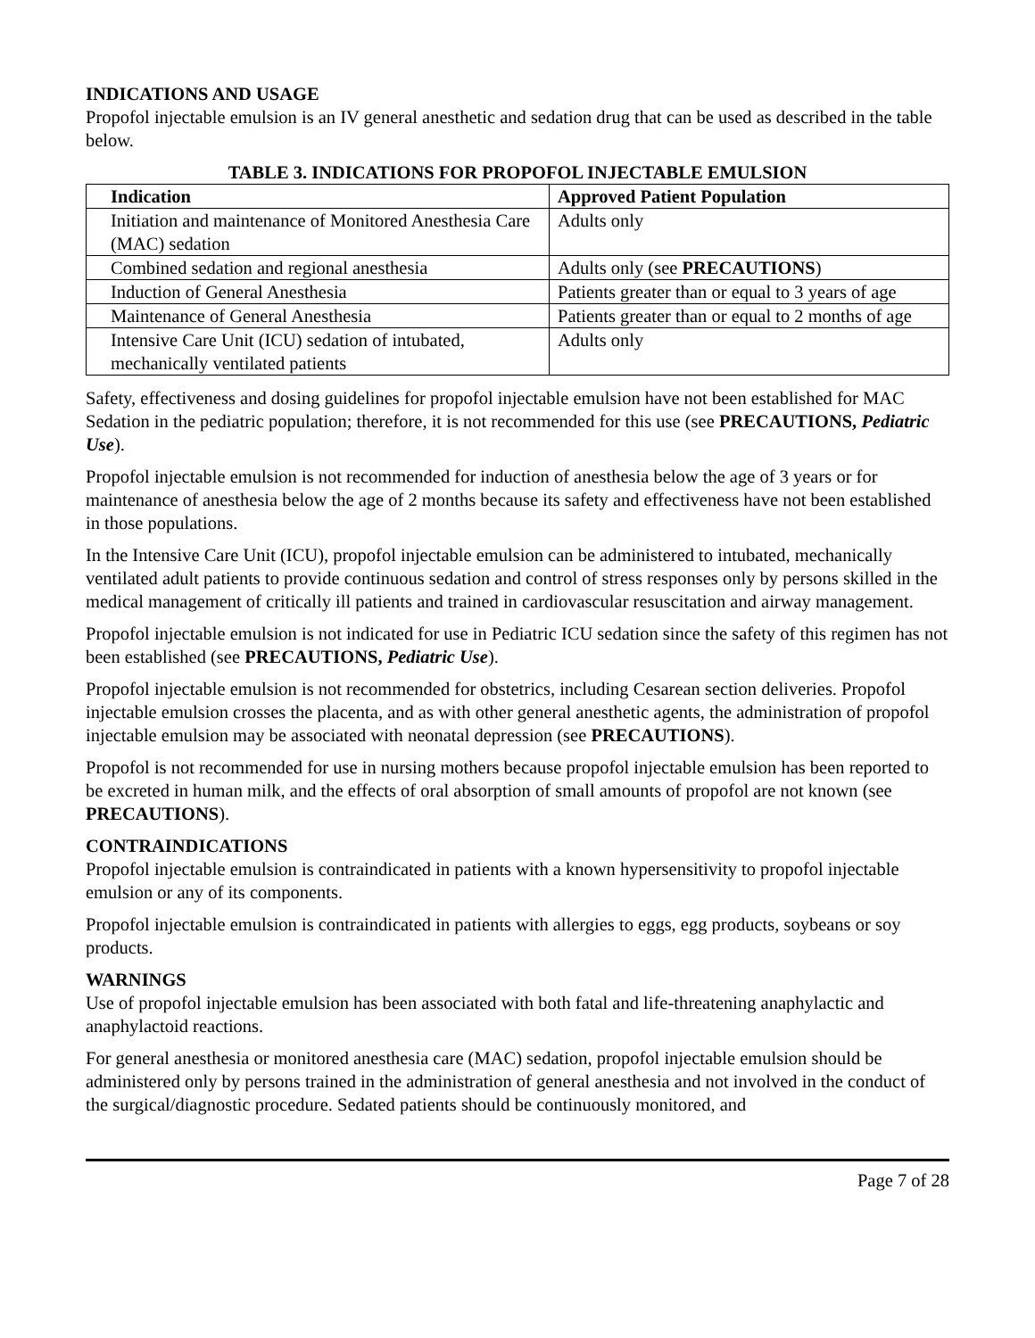INDICATIONS AND USAGE
Propofol injectable emulsion is an IV general anesthetic and sedation drug that can be used as described in the table below.
TABLE 3. INDICATIONS FOR PROPOFOL INJECTABLE EMULSION
| Indication | Approved Patient Population |
| --- | --- |
| Initiation and maintenance of Monitored Anesthesia Care (MAC) sedation | Adults only |
| Combined sedation and regional anesthesia | Adults only (see PRECAUTIONS ) |
| Induction of General Anesthesia | Patients greater than or equal to 3 years of age |
| Maintenance of General Anesthesia | Patients greater than or equal to 2 months of age |
| Intensive Care Unit (ICU) sedation of intubated, mechanically ventilated patients | Adults only |
Safety, effectiveness and dosing guidelines for propofol injectable emulsion have not been established for MAC Sedation in the pediatric population; therefore, it is not recommended for this use (see PRECAUTIONS, Pediatric Use).
Propofol injectable emulsion is not recommended for induction of anesthesia below the age of 3 years or for maintenance of anesthesia below the age of 2 months because its safety and effectiveness have not been established in those populations.
In the Intensive Care Unit (ICU), propofol injectable emulsion can be administered to intubated, mechanically ventilated adult patients to provide continuous sedation and control of stress responses only by persons skilled in the medical management of critically ill patients and trained in cardiovascular resuscitation and airway management.
Propofol injectable emulsion is not indicated for use in Pediatric ICU sedation since the safety of this regimen has not been established (see PRECAUTIONS, Pediatric Use).
Propofol injectable emulsion is not recommended for obstetrics, including Cesarean section deliveries. Propofol injectable emulsion crosses the placenta, and as with other general anesthetic agents, the administration of propofol injectable emulsion may be associated with neonatal depression (see PRECAUTIONS).
Propofol is not recommended for use in nursing mothers because propofol injectable emulsion has been reported to be excreted in human milk, and the effects of oral absorption of small amounts of propofol are not known (see PRECAUTIONS).
CONTRAINDICATIONS
Propofol injectable emulsion is contraindicated in patients with a known hypersensitivity to propofol injectable emulsion or any of its components.
Propofol injectable emulsion is contraindicated in patients with allergies to eggs, egg products, soybeans or soy products.
WARNINGS
Use of propofol injectable emulsion has been associated with both fatal and life-threatening anaphylactic and anaphylactoid reactions.
For general anesthesia or monitored anesthesia care (MAC) sedation, propofol injectable emulsion should be administered only by persons trained in the administration of general anesthesia and not involved in the conduct of the surgical/diagnostic procedure. Sedated patients should be continuously monitored, and
Page 7 of 28